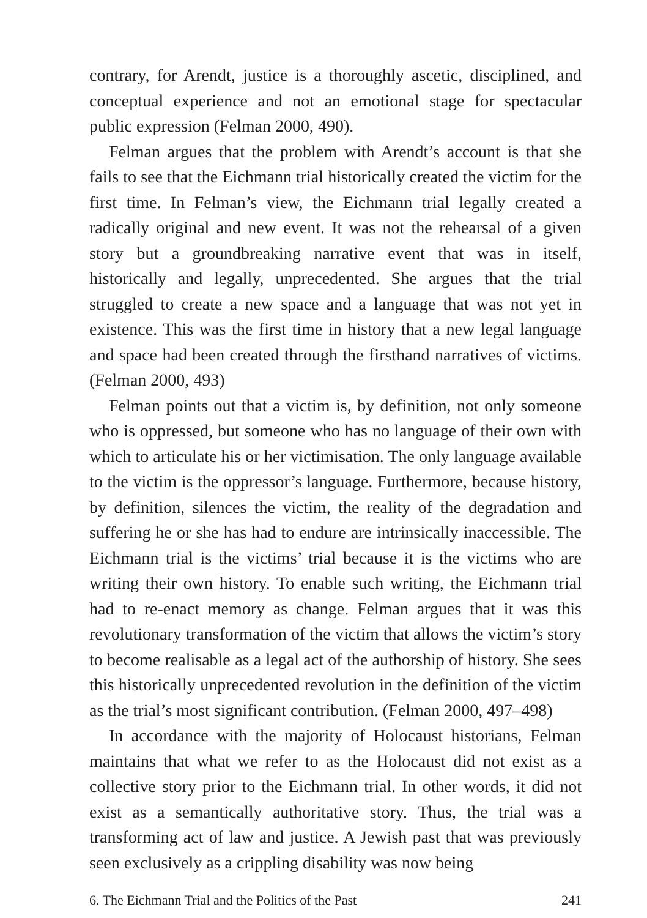contrary, for Arendt, justice is a thoroughly ascetic, disciplined, and conceptual experience and not an emotional stage for spectacular public expression (Felman 2000, 490).
Felman argues that the problem with Arendt’s account is that she fails to see that the Eichmann trial historically created the victim for the first time. In Felman’s view, the Eichmann trial legally created a radically original and new event. It was not the rehearsal of a given story but a groundbreaking narrative event that was in itself, historically and legally, unprecedented. She argues that the trial struggled to create a new space and a language that was not yet in existence. This was the first time in history that a new legal language and space had been created through the firsthand narratives of victims. (Felman 2000, 493)
Felman points out that a victim is, by definition, not only someone who is oppressed, but someone who has no language of their own with which to articulate his or her victimisation. The only language available to the victim is the oppressor’s language. Furthermore, because history, by definition, silences the victim, the reality of the degradation and suffering he or she has had to endure are intrinsically inaccessible. The Eichmann trial is the victims’ trial because it is the victims who are writing their own history. To enable such writing, the Eichmann trial had to re-enact memory as change. Felman argues that it was this revolutionary transformation of the victim that allows the victim’s story to become realisable as a legal act of the authorship of history. She sees this historically unprecedented revolution in the definition of the victim as the trial’s most significant contribution. (Felman 2000, 497–498)
In accordance with the majority of Holocaust historians, Felman maintains that what we refer to as the Holocaust did not exist as a collective story prior to the Eichmann trial. In other words, it did not exist as a semantically authoritative story. Thus, the trial was a transforming act of law and justice. A Jewish past that was previously seen exclusively as a crippling disability was now being
6. The Eichmann Trial and the Politics of the Past 241